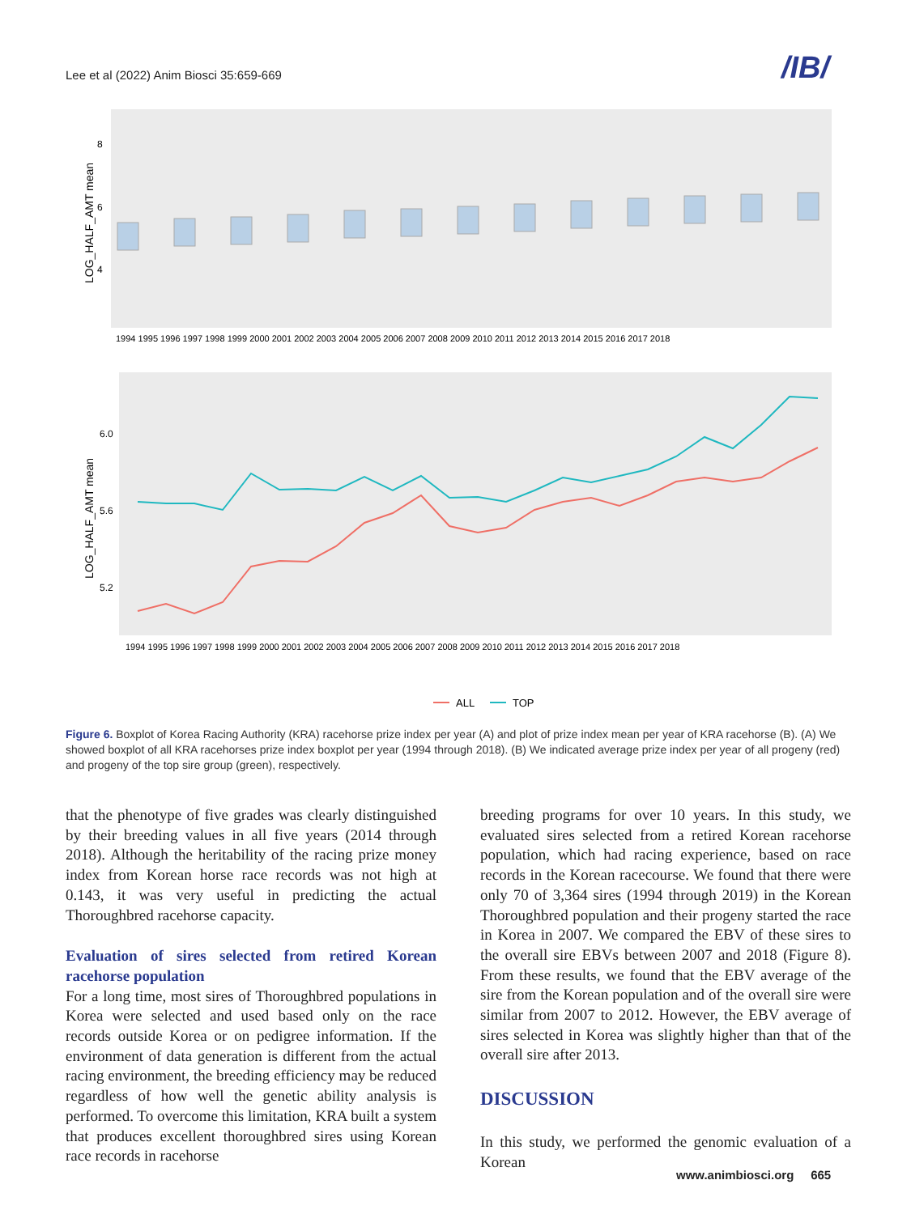Lee et al (2022) Anim Biosci 35:659-669
/IB/
LOG_HALF_AMT mean
8
6
4
1994 1995 1996 1997 1998 1999 2000 2001 2002 2003 2004 2005 2006 2007 2008 2009 2010 2011 2012 2013 2014 2015 2016 2017 2018
LOG_HALF_AMT mean
6.0
5.6
5.2
1994 1995 1996 1997 1998 1999 2000 2001 2002 2003 2004 2005 2006 2007 2008 2009 2010 2011 2012 2013 2014 2015 2016 2017 2018
ALL
TOP
Figure 6. Boxplot of Korea Racing Authority (KRA) racehorse prize index per year (A) and plot of prize index mean per year of KRA racehorse (B). (A) We showed boxplot of all KRA racehorses prize index boxplot per year (1994 through 2018). (B) We indicated average prize index per year of all progeny (red) and progeny of the top sire group (green), respectively.
that the phenotype of five grades was clearly distinguished by their breeding values in all five years (2014 through 2018). Although the heritability of the racing prize money index from Korean horse race records was not high at 0.143, it was very useful in predicting the actual Thoroughbred racehorse capacity.
Evaluation of sires selected from retired Korean racehorse population
For a long time, most sires of Thoroughbred populations in Korea were selected and used based only on the race records outside Korea or on pedigree information. If the environment of data generation is different from the actual racing environment, the breeding efficiency may be reduced regardless of how well the genetic ability analysis is performed. To overcome this limitation, KRA built a system that produces excellent thoroughbred sires using Korean race records in racehorse
breeding programs for over 10 years. In this study, we evaluated sires selected from a retired Korean racehorse population, which had racing experience, based on race records in the Korean racecourse. We found that there were only 70 of 3,364 sires (1994 through 2019) in the Korean Thoroughbred population and their progeny started the race in Korea in 2007. We compared the EBV of these sires to the overall sire EBVs between 2007 and 2018 (Figure 8). From these results, we found that the EBV average of the sire from the Korean population and of the overall sire were similar from 2007 to 2012. However, the EBV average of sires selected in Korea was slightly higher than that of the overall sire after 2013.
DISCUSSION
In this study, we performed the genomic evaluation of a Korean
www.animbiosci.org 665